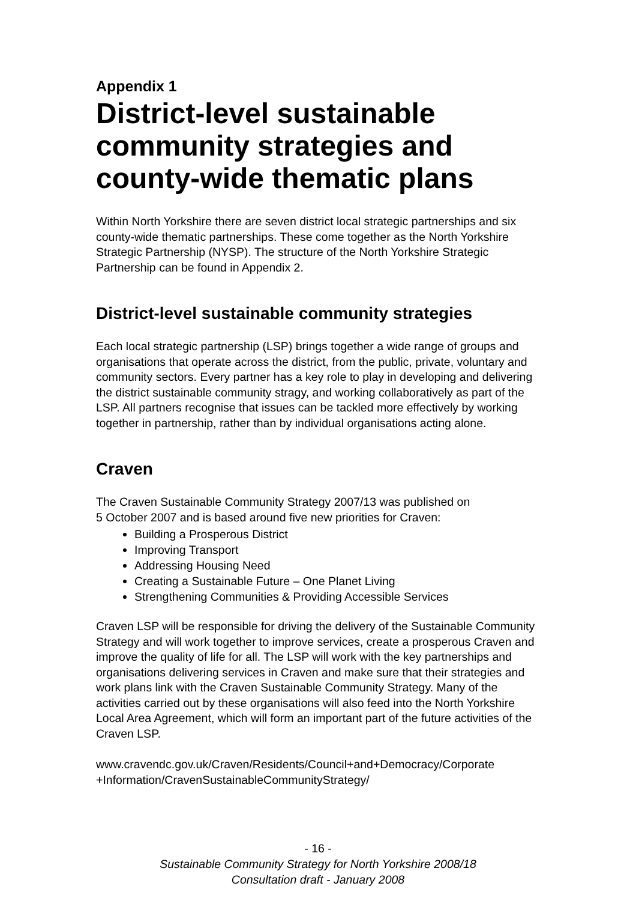Appendix 1
District-level sustainable community strategies and county-wide thematic plans
Within North Yorkshire there are seven district local strategic partnerships and six county-wide thematic partnerships. These come together as the North Yorkshire Strategic Partnership (NYSP). The structure of the North Yorkshire Strategic Partnership can be found in Appendix 2.
District-level sustainable community strategies
Each local strategic partnership (LSP) brings together a wide range of groups and organisations that operate across the district, from the public, private, voluntary and community sectors. Every partner has a key role to play in developing and delivering the district sustainable community stragy, and working collaboratively as part of the LSP. All partners recognise that issues can be tackled more effectively by working together in partnership, rather than by individual organisations acting alone.
Craven
The Craven Sustainable Community Strategy 2007/13 was published on
5 October 2007 and is based around five new priorities for Craven:
Building a Prosperous District
Improving Transport
Addressing Housing Need
Creating a Sustainable Future – One Planet Living
Strengthening Communities & Providing Accessible Services
Craven LSP will be responsible for driving the delivery of the Sustainable Community Strategy and will work together to improve services, create a prosperous Craven and improve the quality of life for all. The LSP will work with the key partnerships and organisations delivering services in Craven and make sure that their strategies and work plans link with the Craven Sustainable Community Strategy. Many of the activities carried out by these organisations will also feed into the North Yorkshire Local Area Agreement, which will form an important part of the future activities of the Craven LSP.
www.cravendc.gov.uk/Craven/Residents/Council+and+Democracy/Corporate +Information/CravenSustainableCommunityStrategy/
- 16 -
Sustainable Community Strategy for North Yorkshire 2008/18
Consultation draft - January 2008